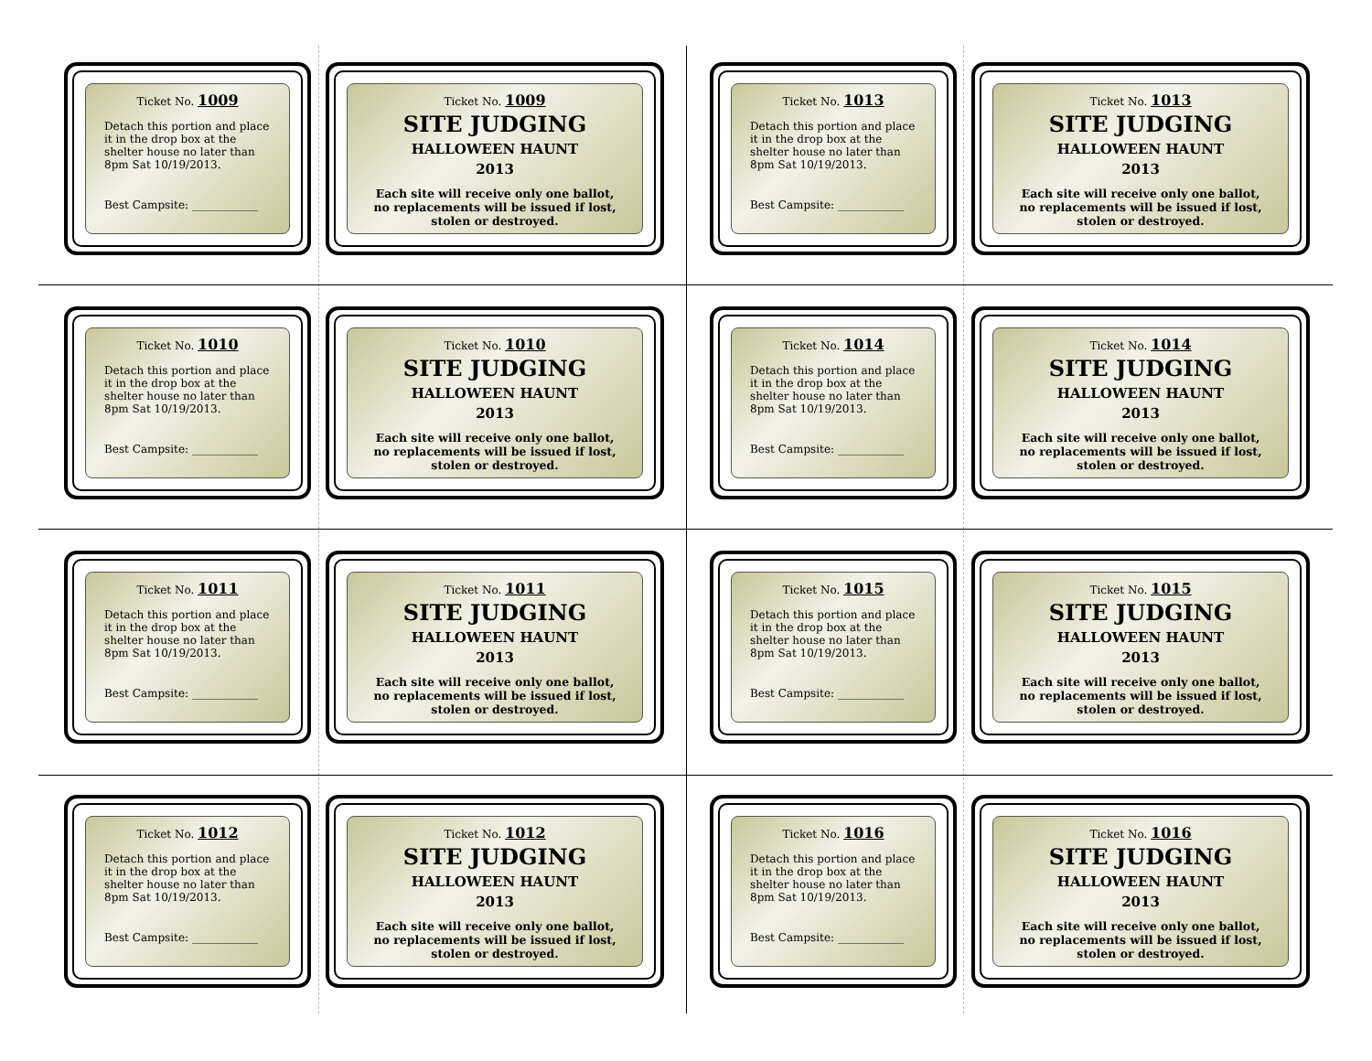Ticket No. 1009
Detach this portion and place it in the drop box at the shelter house no later than 8pm Sat 10/19/2013.
Best Campsite: ____________
Ticket No. 1009
SITE JUDGING
HALLOWEEN HAUNT
2013
Each site will receive only one ballot, no replacements will be issued if lost, stolen or destroyed.
Ticket No. 1010
Detach this portion and place it in the drop box at the shelter house no later than 8pm Sat 10/19/2013.
Best Campsite: ____________
Ticket No. 1010
SITE JUDGING
HALLOWEEN HAUNT
2013
Each site will receive only one ballot, no replacements will be issued if lost, stolen or destroyed.
Ticket No. 1011
Detach this portion and place it in the drop box at the shelter house no later than 8pm Sat 10/19/2013.
Best Campsite: ____________
Ticket No. 1011
SITE JUDGING
HALLOWEEN HAUNT
2013
Each site will receive only one ballot, no replacements will be issued if lost, stolen or destroyed.
Ticket No. 1012
Detach this portion and place it in the drop box at the shelter house no later than 8pm Sat 10/19/2013.
Best Campsite: ____________
Ticket No. 1012
SITE JUDGING
HALLOWEEN HAUNT
2013
Each site will receive only one ballot, no replacements will be issued if lost, stolen or destroyed.
Ticket No. 1013
Detach this portion and place it in the drop box at the shelter house no later than 8pm Sat 10/19/2013.
Best Campsite: ____________
Ticket No. 1013
SITE JUDGING
HALLOWEEN HAUNT
2013
Each site will receive only one ballot, no replacements will be issued if lost, stolen or destroyed.
Ticket No. 1014
Detach this portion and place it in the drop box at the shelter house no later than 8pm Sat 10/19/2013.
Best Campsite: ____________
Ticket No. 1014
SITE JUDGING
HALLOWEEN HAUNT
2013
Each site will receive only one ballot, no replacements will be issued if lost, stolen or destroyed.
Ticket No. 1015
Detach this portion and place it in the drop box at the shelter house no later than 8pm Sat 10/19/2013.
Best Campsite: ____________
Ticket No. 1015
SITE JUDGING
HALLOWEEN HAUNT
2013
Each site will receive only one ballot, no replacements will be issued if lost, stolen or destroyed.
Ticket No. 1016
Detach this portion and place it in the drop box at the shelter house no later than 8pm Sat 10/19/2013.
Best Campsite: ____________
Ticket No. 1016
SITE JUDGING
HALLOWEEN HAUNT
2013
Each site will receive only one ballot, no replacements will be issued if lost, stolen or destroyed.